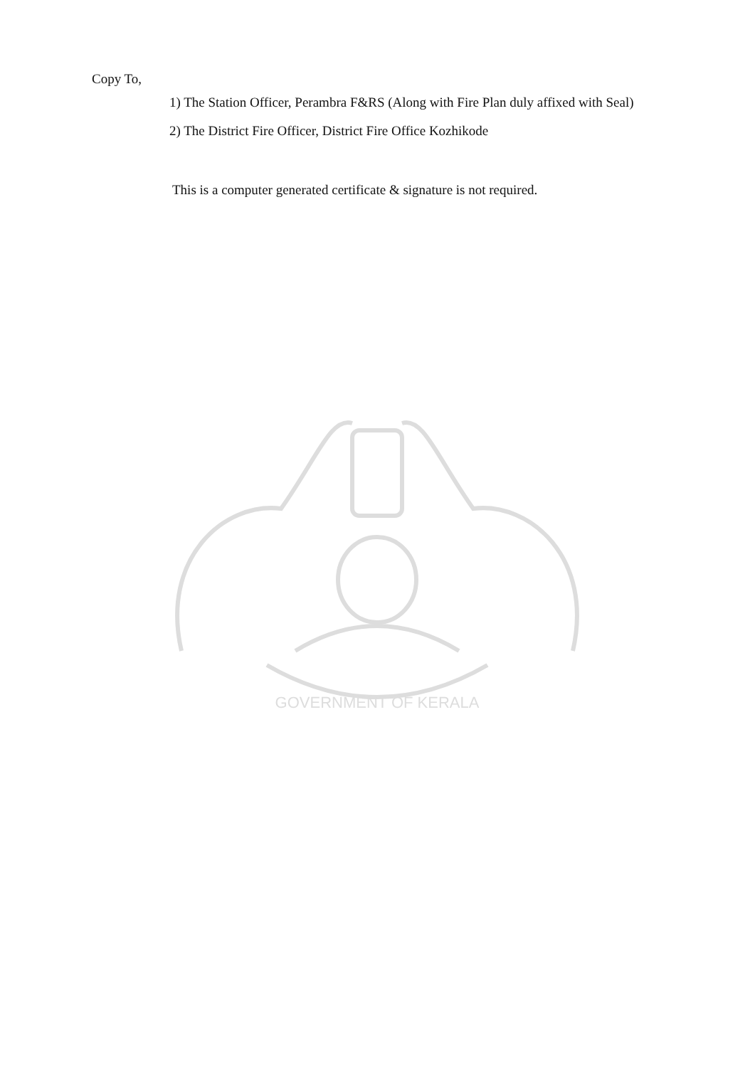Copy To,
1) The Station Officer, Perambra F&RS (Along with Fire Plan duly affixed with Seal)
2) The District Fire Officer, District Fire Office Kozhikode
This is a computer generated certificate & signature is not required.
GOVERNMENT OF KERALA